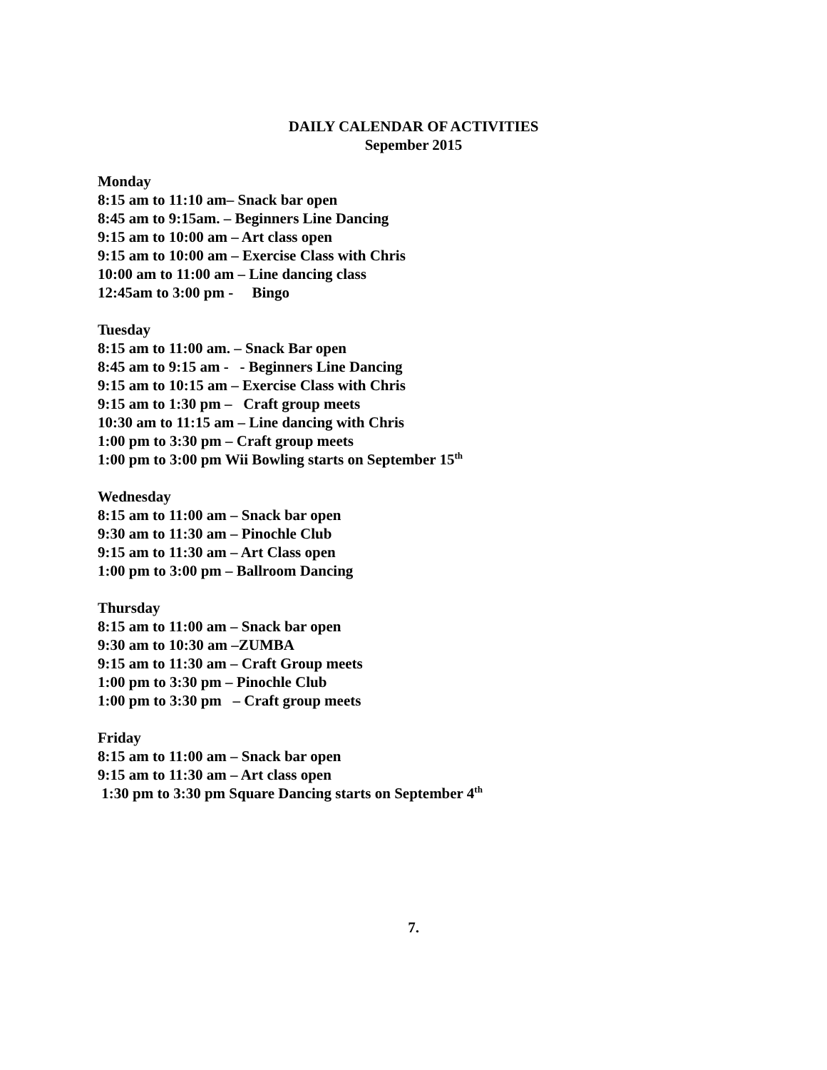DAILY CALENDAR OF ACTIVITIES
Sepember 2015
Monday
8:15 am to 11:10 am– Snack bar open
8:45 am to 9:15am. – Beginners Line Dancing
9:15 am to 10:00 am – Art class open
9:15 am to 10:00 am – Exercise Class with Chris
10:00 am to 11:00 am – Line dancing class
12:45am to 3:00 pm - Bingo
Tuesday
8:15 am to 11:00 am. – Snack Bar open
8:45 am to 9:15 am - - Beginners Line Dancing
9:15 am to 10:15 am – Exercise Class with Chris
9:15 am to 1:30 pm – Craft group meets
10:30 am to 11:15 am – Line dancing with Chris
1:00 pm to 3:30 pm – Craft group meets
1:00 pm to 3:00 pm Wii Bowling starts on September 15<sup>th</sup>
Wednesday
8:15 am to 11:00 am – Snack bar open
9:30 am to 11:30 am – Pinochle Club
9:15 am to 11:30 am – Art Class open
1:00 pm to 3:00 pm – Ballroom Dancing
Thursday
8:15 am to 11:00 am – Snack bar open
9:30 am to 10:30 am –ZUMBA
9:15 am to 11:30 am – Craft Group meets
1:00 pm to 3:30 pm – Pinochle Club
1:00 pm to 3:30 pm – Craft group meets
Friday
8:15 am to 11:00 am – Snack bar open
9:15 am to 11:30 am – Art class open
1:30 pm to 3:30 pm Square Dancing starts on September 4<sup>th</sup>
7.